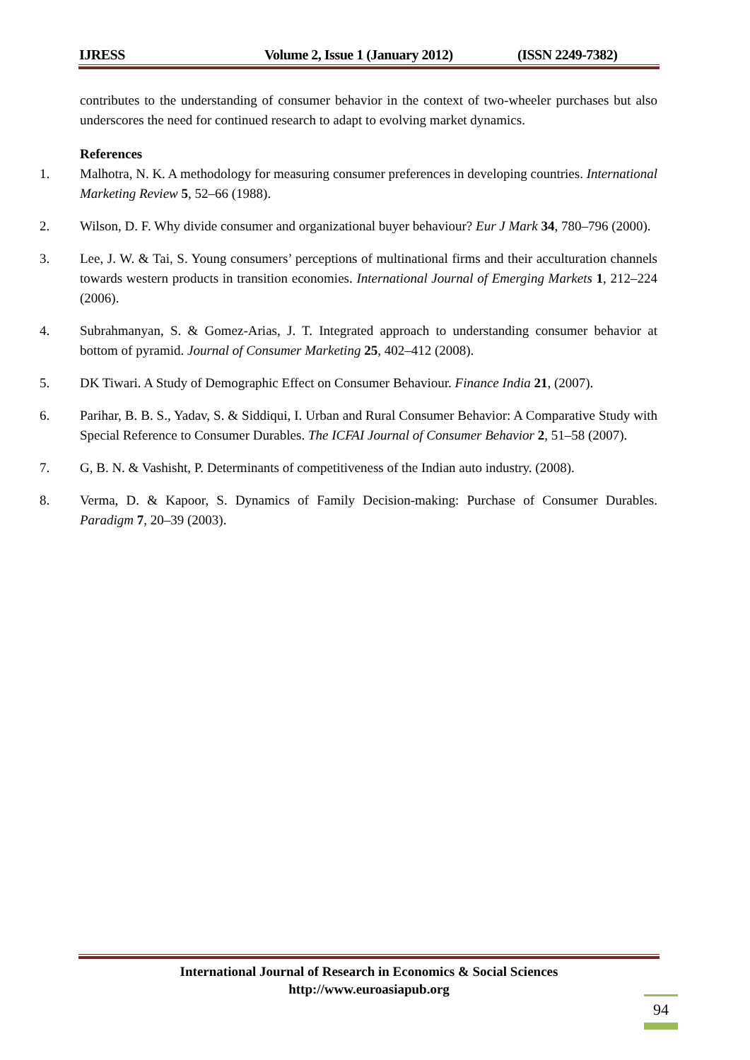IJRESS Volume 2, Issue 1 (January 2012) (ISSN 2249-7382)
contributes to the understanding of consumer behavior in the context of two-wheeler purchases but also underscores the need for continued research to adapt to evolving market dynamics.
References
1. Malhotra, N. K. A methodology for measuring consumer preferences in developing countries. International Marketing Review 5, 52–66 (1988).
2. Wilson, D. F. Why divide consumer and organizational buyer behaviour? Eur J Mark 34, 780–796 (2000).
3. Lee, J. W. & Tai, S. Young consumers’ perceptions of multinational firms and their acculturation channels towards western products in transition economies. International Journal of Emerging Markets 1, 212–224 (2006).
4. Subrahmanyan, S. & Gomez-Arias, J. T. Integrated approach to understanding consumer behavior at bottom of pyramid. Journal of Consumer Marketing 25, 402–412 (2008).
5. DK Tiwari. A Study of Demographic Effect on Consumer Behaviour. Finance India 21, (2007).
6. Parihar, B. B. S., Yadav, S. & Siddiqui, I. Urban and Rural Consumer Behavior: A Comparative Study with Special Reference to Consumer Durables. The ICFAI Journal of Consumer Behavior 2, 51–58 (2007).
7. G, B. N. & Vashisht, P. Determinants of competitiveness of the Indian auto industry. (2008).
8. Verma, D. & Kapoor, S. Dynamics of Family Decision-making: Purchase of Consumer Durables. Paradigm 7, 20–39 (2003).
International Journal of Research in Economics & Social Sciences
http://www.euroasiapub.org
94